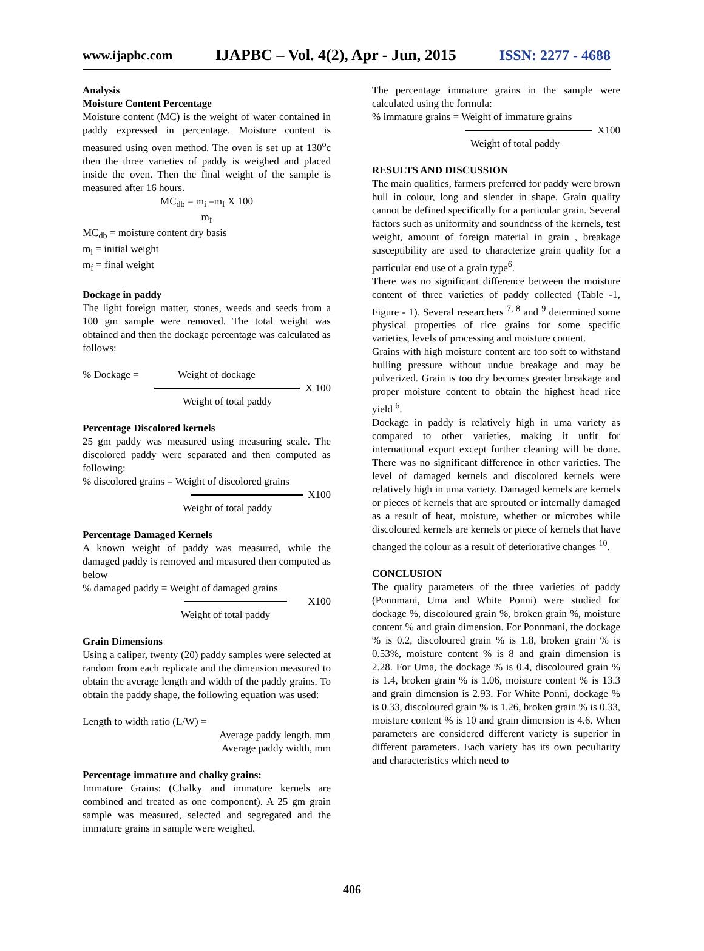www.ijapbc.com IJAPBC – Vol. 4(2), Apr - Jun, 2015 ISSN: 2277 - 4688
Analysis
Moisture Content Percentage
Moisture content (MC) is the weight of water contained in paddy expressed in percentage. Moisture content is measured using oven method. The oven is set up at 130<sup>o</sup>c then the three varieties of paddy is weighed and placed inside the oven. Then the final weight of the sample is measured after 16 hours.
MC<sub>db</sub> = m<sub>i</sub> –m<sub>f</sub> X 100
m<sub>f</sub>
MC<sub>db</sub> = moisture content dry basis
m<sub>i</sub> = initial weight
m<sub>f</sub> = final weight
Dockage in paddy
The light foreign matter, stones, weeds and seeds from a 100 gm sample were removed. The total weight was obtained and then the dockage percentage was calculated as follows:
% Dockage = Weight of dockage
X 100
Weight of total paddy
Percentage Discolored kernels
25 gm paddy was measured using measuring scale. The discolored paddy were separated and then computed as following:
% discolored grains = Weight of discolored grains
X100
Weight of total paddy
Percentage Damaged Kernels
A known weight of paddy was measured, while the damaged paddy is removed and measured then computed as below
% damaged paddy = Weight of damaged grains
X100
Weight of total paddy
Grain Dimensions
Using a caliper, twenty (20) paddy samples were selected at random from each replicate and the dimension measured to obtain the average length and width of the paddy grains. To obtain the paddy shape, the following equation was used:
Length to width ratio (L/W) =
Average paddy length, mm
Average paddy width, mm
Percentage immature and chalky grains:
Immature Grains: (Chalky and immature kernels are combined and treated as one component). A 25 gm grain sample was measured, selected and segregated and the immature grains in sample were weighed.
The percentage immature grains in the sample were calculated using the formula:
% immature grains = Weight of immature grains
X100
Weight of total paddy
RESULTS AND DISCUSSION
The main qualities, farmers preferred for paddy were brown hull in colour, long and slender in shape. Grain quality cannot be defined specifically for a particular grain. Several factors such as uniformity and soundness of the kernels, test weight, amount of foreign material in grain , breakage susceptibility are used to characterize grain quality for a particular end use of a grain type<sup>6</sup>.
There was no significant difference between the moisture content of three varieties of paddy collected (Table -1, Figure - 1). Several researchers <sup>7, 8</sup> and <sup>9</sup> determined some physical properties of rice grains for some specific varieties, levels of processing and moisture content.
Grains with high moisture content are too soft to withstand hulling pressure without undue breakage and may be pulverized. Grain is too dry becomes greater breakage and proper moisture content to obtain the highest head rice yield <sup>6</sup>.
Dockage in paddy is relatively high in uma variety as compared to other varieties, making it unfit for international export except further cleaning will be done. There was no significant difference in other varieties. The level of damaged kernels and discolored kernels were relatively high in uma variety. Damaged kernels are kernels or pieces of kernels that are sprouted or internally damaged as a result of heat, moisture, whether or microbes while discoloured kernels are kernels or piece of kernels that have changed the colour as a result of deteriorative changes <sup>10</sup>.
CONCLUSION
The quality parameters of the three varieties of paddy (Ponnmani, Uma and White Ponni) were studied for dockage %, discoloured grain %, broken grain %, moisture content % and grain dimension. For Ponnmani, the dockage % is 0.2, discoloured grain % is 1.8, broken grain % is 0.53%, moisture content % is 8 and grain dimension is 2.28. For Uma, the dockage % is 0.4, discoloured grain % is 1.4, broken grain % is 1.06, moisture content % is 13.3 and grain dimension is 2.93. For White Ponni, dockage % is 0.33, discoloured grain % is 1.26, broken grain % is 0.33, moisture content % is 10 and grain dimension is 4.6. When parameters are considered different variety is superior in different parameters. Each variety has its own peculiarity and characteristics which need to
406